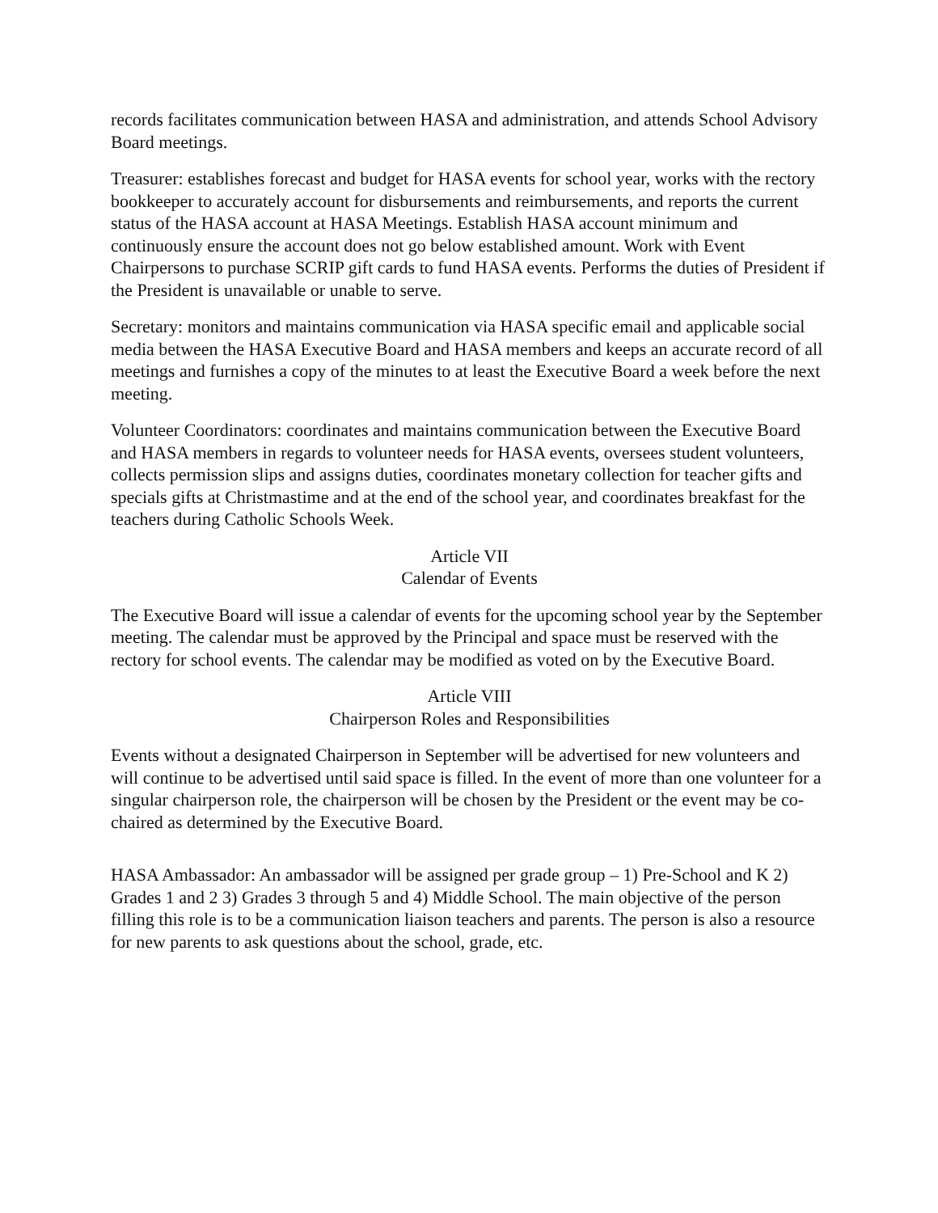records facilitates communication between HASA and administration, and attends School Advisory Board meetings.
Treasurer: establishes forecast and budget for HASA events for school year, works with the rectory bookkeeper to accurately account for disbursements and reimbursements, and reports the current status of the HASA account at HASA Meetings. Establish HASA account minimum and continuously ensure the account does not go below established amount. Work with Event Chairpersons to purchase SCRIP gift cards to fund HASA events. Performs the duties of President if the President is unavailable or unable to serve.
Secretary: monitors and maintains communication via HASA specific email and applicable social media between the HASA Executive Board and HASA members and keeps an accurate record of all meetings and furnishes a copy of the minutes to at least the Executive Board a week before the next meeting.
Volunteer Coordinators: coordinates and maintains communication between the Executive Board and HASA members in regards to volunteer needs for HASA events, oversees student volunteers, collects permission slips and assigns duties, coordinates monetary collection for teacher gifts and specials gifts at Christmastime and at the end of the school year, and coordinates breakfast for the teachers during Catholic Schools Week.
Article VII
Calendar of Events
The Executive Board will issue a calendar of events for the upcoming school year by the September meeting. The calendar must be approved by the Principal and space must be reserved with the rectory for school events. The calendar may be modified as voted on by the Executive Board.
Article VIII
Chairperson Roles and Responsibilities
Events without a designated Chairperson in September will be advertised for new volunteers and will continue to be advertised until said space is filled. In the event of more than one volunteer for a singular chairperson role, the chairperson will be chosen by the President or the event may be co-chaired as determined by the Executive Board.
HASA Ambassador: An ambassador will be assigned per grade group – 1) Pre-School and K 2) Grades 1 and 2 3) Grades 3 through 5 and 4) Middle School. The main objective of the person filling this role is to be a communication liaison teachers and parents. The person is also a resource for new parents to ask questions about the school, grade, etc.